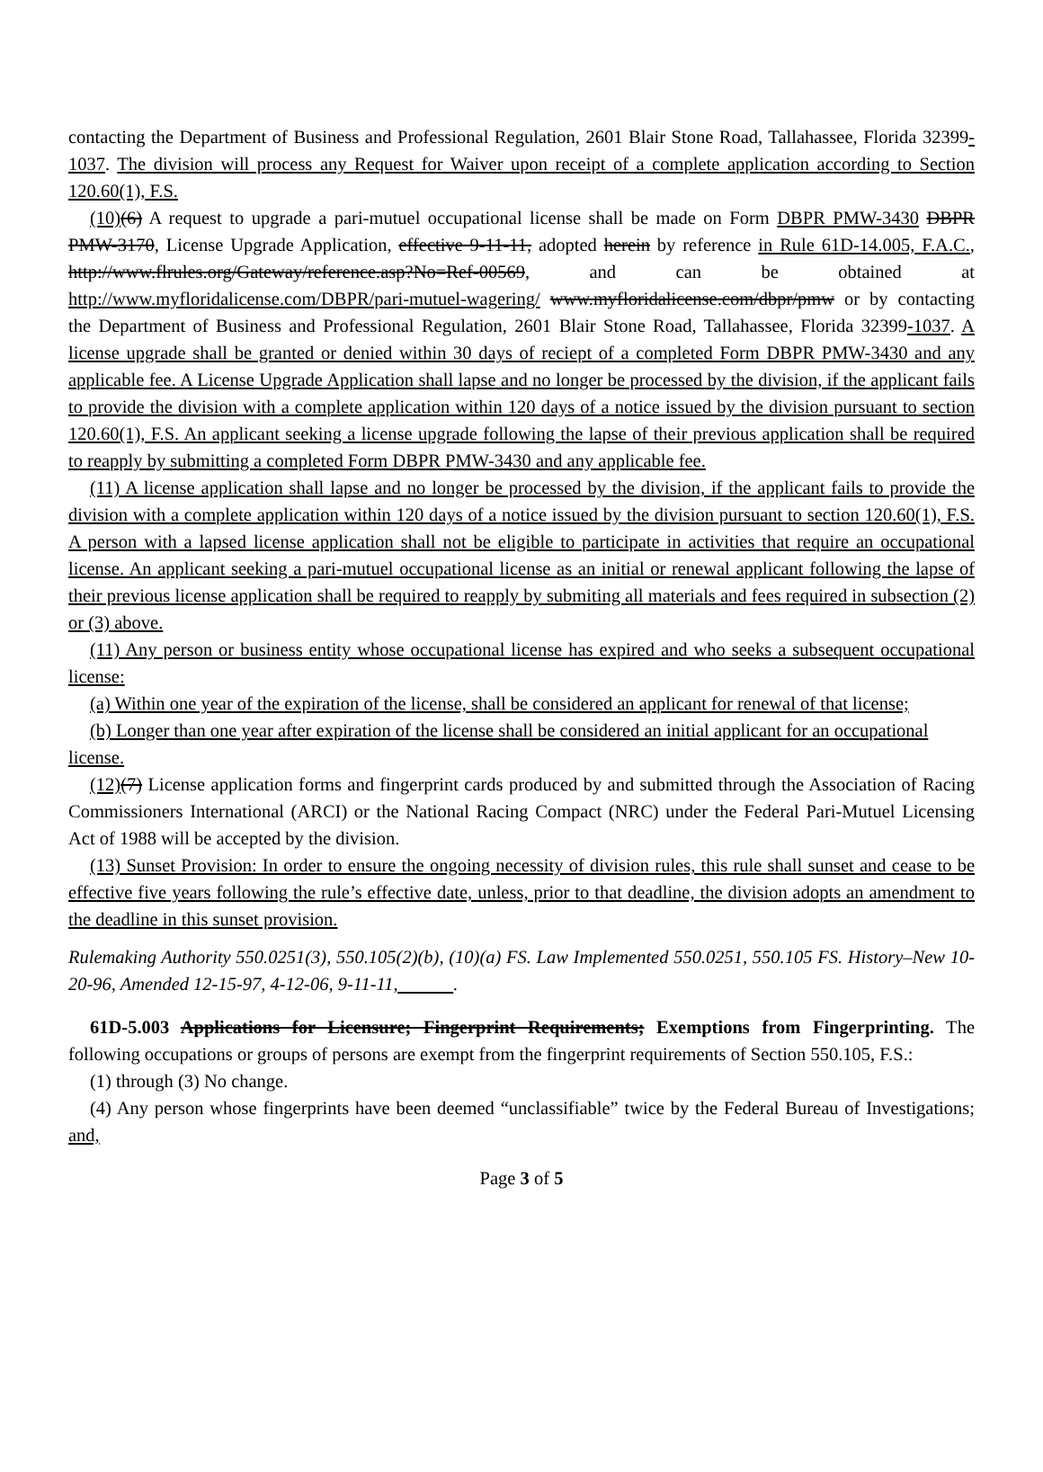contacting the Department of Business and Professional Regulation, 2601 Blair Stone Road, Tallahassee, Florida 32399-1037. The division will process any Request for Waiver upon receipt of a complete application according to Section 120.60(1), F.S.
(10)(6) A request to upgrade a pari-mutuel occupational license shall be made on Form DBPR PMW-3430 DBPR PMW-3170, License Upgrade Application, effective 9-11-11, adopted herein by reference in Rule 61D-14.005, F.A.C., http://www.flrules.org/Gateway/reference.asp?No=Ref-00569, and can be obtained at http://www.myfloridalicense.com/DBPR/pari-mutuel-wagering/ www.myfloridalicense.com/dbpr/pmw or by contacting the Department of Business and Professional Regulation, 2601 Blair Stone Road, Tallahassee, Florida 32399-1037. A license upgrade shall be granted or denied within 30 days of reciept of a completed Form DBPR PMW-3430 and any applicable fee. A License Upgrade Application shall lapse and no longer be processed by the division, if the applicant fails to provide the division with a complete application within 120 days of a notice issued by the division pursuant to section 120.60(1), F.S. An applicant seeking a license upgrade following the lapse of their previous application shall be required to reapply by submitting a completed Form DBPR PMW-3430 and any applicable fee.
(11) A license application shall lapse and no longer be processed by the division, if the applicant fails to provide the division with a complete application within 120 days of a notice issued by the division pursuant to section 120.60(1), F.S. A person with a lapsed license application shall not be eligible to participate in activities that require an occupational license. An applicant seeking a pari-mutuel occupational license as an initial or renewal applicant following the lapse of their previous license application shall be required to reapply by submiting all materials and fees required in subsection (2) or (3) above.
(11) Any person or business entity whose occupational license has expired and who seeks a subsequent occupational license:
(a) Within one year of the expiration of the license, shall be considered an applicant for renewal of that license;
(b) Longer than one year after expiration of the license shall be considered an initial applicant for an occupational license.
(12)(7) License application forms and fingerprint cards produced by and submitted through the Association of Racing Commissioners International (ARCI) or the National Racing Compact (NRC) under the Federal Pari-Mutuel Licensing Act of 1988 will be accepted by the division.
(13) Sunset Provision: In order to ensure the ongoing necessity of division rules, this rule shall sunset and cease to be effective five years following the rule’s effective date, unless, prior to that deadline, the division adopts an amendment to the deadline in this sunset provision.
Rulemaking Authority 550.0251(3), 550.105(2)(b), (10)(a) FS. Law Implemented 550.0251, 550.105 FS. History–New 10-20-96, Amended 12-15-97, 4-12-06, 9-11-11, .
61D-5.003 Applications for Licensure; Fingerprint Requirements; Exemptions from Fingerprinting. The following occupations or groups of persons are exempt from the fingerprint requirements of Section 550.105, F.S.:
(1) through (3) No change.
(4) Any person whose fingerprints have been deemed “unclassifiable” twice by the Federal Bureau of Investigations; and,
Page 3 of 5